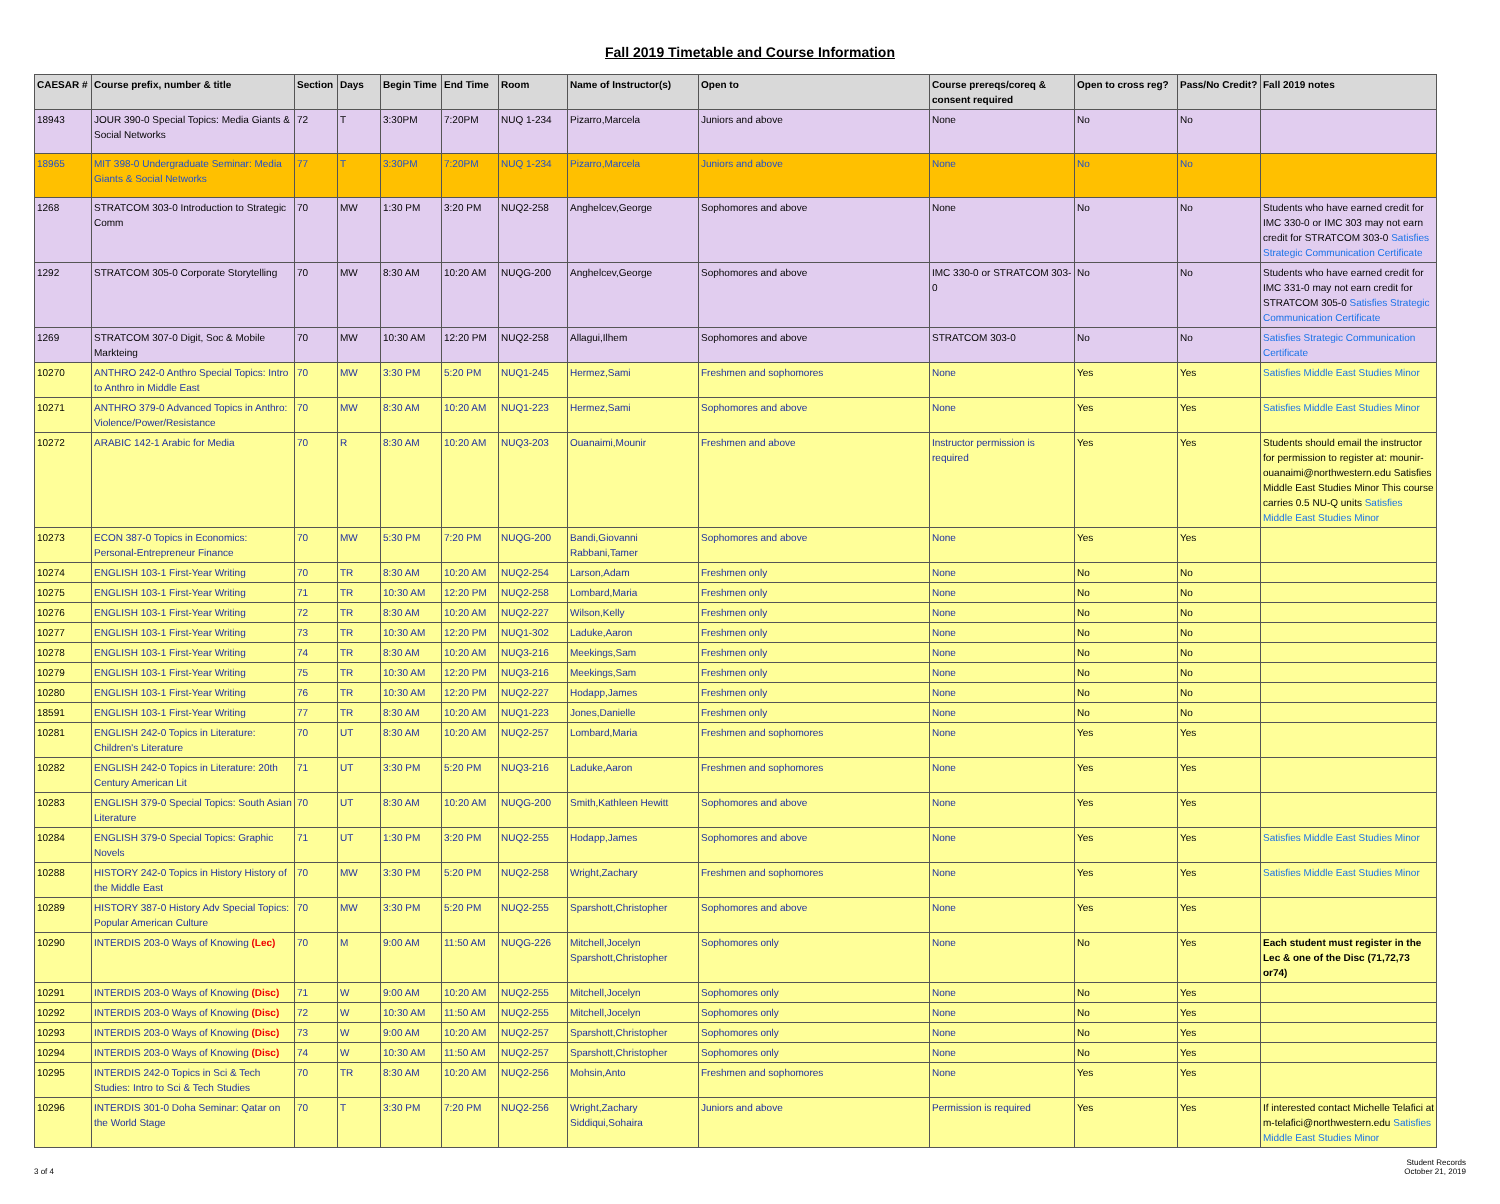Fall 2019 Timetable and Course Information
| CAESAR # | Course prefix, number & title | Section | Days | Begin Time | End Time | Room | Name of Instructor(s) | Open to | Course prereqs/coreq & consent required | Open to cross reg? | Pass/No Credit? | Fall 2019 notes |
| --- | --- | --- | --- | --- | --- | --- | --- | --- | --- | --- | --- | --- |
| 18943 | JOUR 390-0 Special Topics: Media Giants & Social Networks | 72 | T | 3:30PM | 7:20PM | NUQ 1-234 | Pizarro,Marcela | Juniors and above | None | No | No | |
| 18965 | MIT 398-0 Undergraduate Seminar: Media Giants & Social Networks | 77 | T | 3:30PM | 7:20PM | NUQ 1-234 | Pizarro,Marcela | Juniors and above | None | No | No | |
| 1268 | STRATCOM 303-0 Introduction to Strategic Comm | 70 | MW | 1:30 PM | 3:20 PM | NUQ2-258 | Anghelcev,George | Sophomores and above | None | No | No | Students who have earned credit for IMC 330-0 or IMC 303 may not earn credit for STRATCOM 303-0 Satisfies Strategic Communication Certificate |
| 1292 | STRATCOM 305-0 Corporate Storytelling | 70 | MW | 8:30 AM | 10:20 AM | NUQG-200 | Anghelcev,George | Sophomores and above | IMC 330-0 or STRATCOM 303-0 | No | No | Students who have earned credit for IMC 331-0 may not earn credit for STRATCOM 305-0 Satisfies Strategic Communication Certificate |
| 1269 | STRATCOM 307-0 Digit, Soc & Mobile Markteing | 70 | MW | 10:30 AM | 12:20 PM | NUQ2-258 | Allagui,Ilhem | Sophomores and above | STRATCOM 303-0 | No | No | Satisfies Strategic Communication Certificate |
| 10270 | ANTHRO 242-0 Anthro Special Topics: Intro to Anthro in Middle East | 70 | MW | 3:30 PM | 5:20 PM | NUQ1-245 | Hermez,Sami | Freshmen and sophomores | None | Yes | Yes | Satisfies Middle East Studies Minor |
| 10271 | ANTHRO 379-0 Advanced Topics in Anthro: Violence/Power/Resistance | 70 | MW | 8:30 AM | 10:20 AM | NUQ1-223 | Hermez,Sami | Sophomores and above | None | Yes | Yes | Satisfies Middle East Studies Minor |
| 10272 | ARABIC 142-1 Arabic for Media | 70 | R | 8:30 AM | 10:20 AM | NUQ3-203 | Ouanaimi,Mounir | Freshmen and above | Instructor permission is required | Yes | Yes | Students should email the instructor for permission to register at: mounir-ouanaimi@northwestern.edu Satisfies Middle East Studies Minor This course carries 0.5 NU-Q units Satisfies Middle East Studies Minor |
| 10273 | ECON 387-0 Topics in Economics: Personal-Entrepreneur Finance | 70 | MW | 5:30 PM | 7:20 PM | NUQG-200 | Bandi,Giovanni Rabbani,Tamer | Sophomores and above | None | Yes | Yes | |
| 10274 | ENGLISH 103-1 First-Year Writing | 70 | TR | 8:30 AM | 10:20 AM | NUQ2-254 | Larson,Adam | Freshmen only | None | No | No | |
| 10275 | ENGLISH 103-1 First-Year Writing | 71 | TR | 10:30 AM | 12:20 PM | NUQ2-258 | Lombard,Maria | Freshmen only | None | No | No | |
| 10276 | ENGLISH 103-1 First-Year Writing | 72 | TR | 8:30 AM | 10:20 AM | NUQ2-227 | Wilson,Kelly | Freshmen only | None | No | No | |
| 10277 | ENGLISH 103-1 First-Year Writing | 73 | TR | 10:30 AM | 12:20 PM | NUQ1-302 | Laduke,Aaron | Freshmen only | None | No | No | |
| 10278 | ENGLISH 103-1 First-Year Writing | 74 | TR | 8:30 AM | 10:20 AM | NUQ3-216 | Meekings,Sam | Freshmen only | None | No | No | |
| 10279 | ENGLISH 103-1 First-Year Writing | 75 | TR | 10:30 AM | 12:20 PM | NUQ3-216 | Meekings,Sam | Freshmen only | None | No | No | |
| 10280 | ENGLISH 103-1 First-Year Writing | 76 | TR | 10:30 AM | 12:20 PM | NUQ2-227 | Hodapp,James | Freshmen only | None | No | No | |
| 18591 | ENGLISH 103-1 First-Year Writing | 77 | TR | 8:30 AM | 10:20 AM | NUQ1-223 | Jones,Danielle | Freshmen only | None | No | No | |
| 10281 | ENGLISH 242-0 Topics in Literature: Children's Literature | 70 | UT | 8:30 AM | 10:20 AM | NUQ2-257 | Lombard,Maria | Freshmen and sophomores | None | Yes | Yes | |
| 10282 | ENGLISH 242-0 Topics in Literature: 20th Century American Lit | 71 | UT | 3:30 PM | 5:20 PM | NUQ3-216 | Laduke,Aaron | Freshmen and sophomores | None | Yes | Yes | |
| 10283 | ENGLISH 379-0 Special Topics: South Asian Literature | 70 | UT | 8:30 AM | 10:20 AM | NUQG-200 | Smith,Kathleen Hewitt | Sophomores and above | None | Yes | Yes | |
| 10284 | ENGLISH 379-0 Special Topics: Graphic Novels | 71 | UT | 1:30 PM | 3:20 PM | NUQ2-255 | Hodapp,James | Sophomores and above | None | Yes | Yes | Satisfies Middle East Studies Minor |
| 10288 | HISTORY 242-0 Topics in History History of the Middle East | 70 | MW | 3:30 PM | 5:20 PM | NUQ2-258 | Wright,Zachary | Freshmen and sophomores | None | Yes | Yes | Satisfies Middle East Studies Minor |
| 10289 | HISTORY 387-0 History Adv Special Topics: Popular American Culture | 70 | MW | 3:30 PM | 5:20 PM | NUQ2-255 | Sparshott,Christopher | Sophomores and above | None | Yes | Yes | |
| 10290 | INTERDIS 203-0 Ways of Knowing (Lec) | 70 | M | 9:00 AM | 11:50 AM | NUQG-226 | Mitchell,Jocelyn Sparshott,Christopher | Sophomores only | None | No | Yes | Each student must register in the Lec & one of the Disc (71,72,73 or74) |
| 10291 | INTERDIS 203-0 Ways of Knowing (Disc) | 71 | W | 9:00 AM | 10:20 AM | NUQ2-255 | Mitchell,Jocelyn | Sophomores only | None | No | Yes | |
| 10292 | INTERDIS 203-0 Ways of Knowing (Disc) | 72 | W | 10:30 AM | 11:50 AM | NUQ2-255 | Mitchell,Jocelyn | Sophomores only | None | No | Yes | |
| 10293 | INTERDIS 203-0 Ways of Knowing (Disc) | 73 | W | 9:00 AM | 10:20 AM | NUQ2-257 | Sparshott,Christopher | Sophomores only | None | No | Yes | |
| 10294 | INTERDIS 203-0 Ways of Knowing (Disc) | 74 | W | 10:30 AM | 11:50 AM | NUQ2-257 | Sparshott,Christopher | Sophomores only | None | No | Yes | |
| 10295 | INTERDIS 242-0 Topics in Sci & Tech Studies: Intro to Sci & Tech Studies | 70 | TR | 8:30 AM | 10:20 AM | NUQ2-256 | Mohsin,Anto | Freshmen and sophomores | None | Yes | Yes | |
| 10296 | INTERDIS 301-0 Doha Seminar: Qatar on the World Stage | 70 | T | 3:30 PM | 7:20 PM | NUQ2-256 | Wright,Zachary Siddiqui,Sohaira | Juniors and above | Permission is required | Yes | Yes | If interested contact Michelle Telafici at m-telafici@northwestern.edu Satisfies Middle East Studies Minor |
3 of 4 Student Records
October 21, 2019